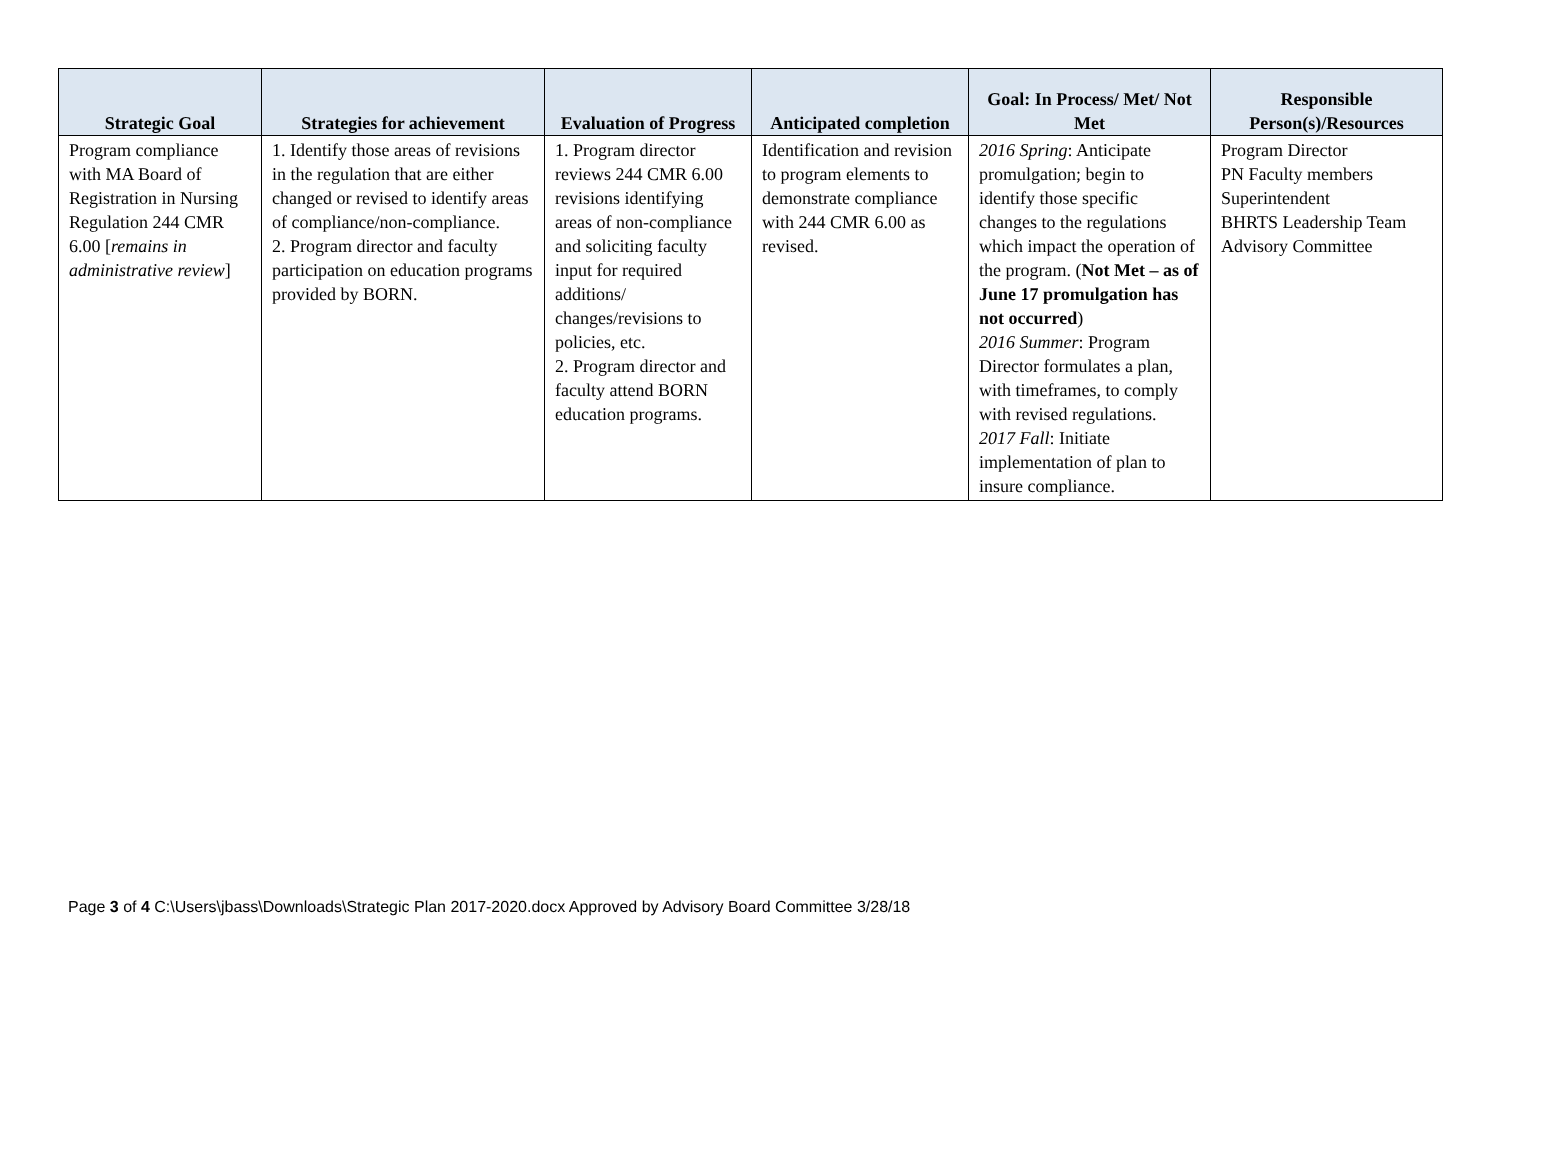| Strategic Goal | Strategies for achievement | Evaluation of Progress | Anticipated completion | Goal: In Process/ Met/ Not Met | Responsible Person(s)/Resources |
| --- | --- | --- | --- | --- | --- |
| Program compliance with MA Board of Registration in Nursing Regulation 244 CMR 6.00 [ remains in administrative review ] | 1. Identify those areas of revisions in the regulation that are either changed or revised to identify areas of compliance/non-compliance. 2. Program director and faculty participation on education programs provided by BORN. | 1. Program director reviews 244 CMR 6.00 revisions identifying areas of non-compliance and soliciting faculty input for required additions/ changes/revisions to policies, etc. 2. Program director and faculty attend BORN education programs. | Identification and revision to program elements to demonstrate compliance with 244 CMR 6.00 as revised. | 2016 Spring : Anticipate promulgation; begin to identify those specific changes to the regulations which impact the operation of the program. ( Not Met – as of June 17 promulgation has not occurred ) 2016 Summer : Program Director formulates a plan, with timeframes, to comply with revised regulations. 2017 Fall : Initiate implementation of plan to insure compliance. | Program Director PN Faculty members Superintendent BHRTS Leadership Team Advisory Committee |
Page 3 of 4 C:\Users\jbass\Downloads\Strategic Plan 2017-2020.docx Approved by Advisory Board Committee 3/28/18